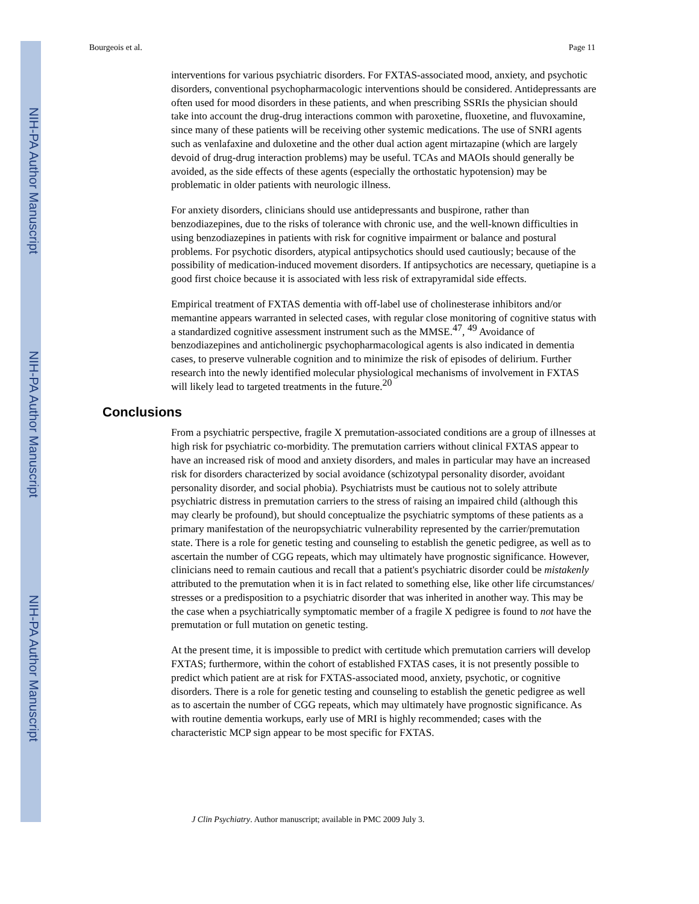NIH-PA Author Manuscript
NIH-PA Author Manuscript
NIH-PA Author Manuscript
Bourgeois et al. Page 11
interventions for various psychiatric disorders. For FXTAS-associated mood, anxiety, and psychotic disorders, conventional psychopharmacologic interventions should be considered. Antidepressants are often used for mood disorders in these patients, and when prescribing SSRIs the physician should take into account the drug-drug interactions common with paroxetine, fluoxetine, and fluvoxamine, since many of these patients will be receiving other systemic medications. The use of SNRI agents such as venlafaxine and duloxetine and the other dual action agent mirtazapine (which are largely devoid of drug-drug interaction problems) may be useful. TCAs and MAOIs should generally be avoided, as the side effects of these agents (especially the orthostatic hypotension) may be problematic in older patients with neurologic illness.
For anxiety disorders, clinicians should use antidepressants and buspirone, rather than benzodiazepines, due to the risks of tolerance with chronic use, and the well-known difficulties in using benzodiazepines in patients with risk for cognitive impairment or balance and postural problems. For psychotic disorders, atypical antipsychotics should used cautiously; because of the possibility of medication-induced movement disorders. If antipsychotics are necessary, quetiapine is a good first choice because it is associated with less risk of extrapyramidal side effects.
Empirical treatment of FXTAS dementia with off-label use of cholinesterase inhibitors and/or memantine appears warranted in selected cases, with regular close monitoring of cognitive status with a standardized cognitive assessment instrument such as the MMSE.<sup>47</sup>, <sup>49</sup> Avoidance of benzodiazepines and anticholinergic psychopharmacological agents is also indicated in dementia cases, to preserve vulnerable cognition and to minimize the risk of episodes of delirium. Further research into the newly identified molecular physiological mechanisms of involvement in FXTAS will likely lead to targeted treatments in the future.<sup>20</sup>
Conclusions
From a psychiatric perspective, fragile X premutation-associated conditions are a group of illnesses at high risk for psychiatric co-morbidity. The premutation carriers without clinical FXTAS appear to have an increased risk of mood and anxiety disorders, and males in particular may have an increased risk for disorders characterized by social avoidance (schizotypal personality disorder, avoidant personality disorder, and social phobia). Psychiatrists must be cautious not to solely attribute psychiatric distress in premutation carriers to the stress of raising an impaired child (although this may clearly be profound), but should conceptualize the psychiatric symptoms of these patients as a primary manifestation of the neuropsychiatric vulnerability represented by the carrier/premutation state. There is a role for genetic testing and counseling to establish the genetic pedigree, as well as to ascertain the number of CGG repeats, which may ultimately have prognostic significance. However, clinicians need to remain cautious and recall that a patient's psychiatric disorder could be mistakenly attributed to the premutation when it is in fact related to something else, like other life circumstances/ stresses or a predisposition to a psychiatric disorder that was inherited in another way. This may be the case when a psychiatrically symptomatic member of a fragile X pedigree is found to not have the premutation or full mutation on genetic testing.
At the present time, it is impossible to predict with certitude which premutation carriers will develop FXTAS; furthermore, within the cohort of established FXTAS cases, it is not presently possible to predict which patient are at risk for FXTAS-associated mood, anxiety, psychotic, or cognitive disorders. There is a role for genetic testing and counseling to establish the genetic pedigree as well as to ascertain the number of CGG repeats, which may ultimately have prognostic significance. As with routine dementia workups, early use of MRI is highly recommended; cases with the characteristic MCP sign appear to be most specific for FXTAS.
J Clin Psychiatry. Author manuscript; available in PMC 2009 July 3.